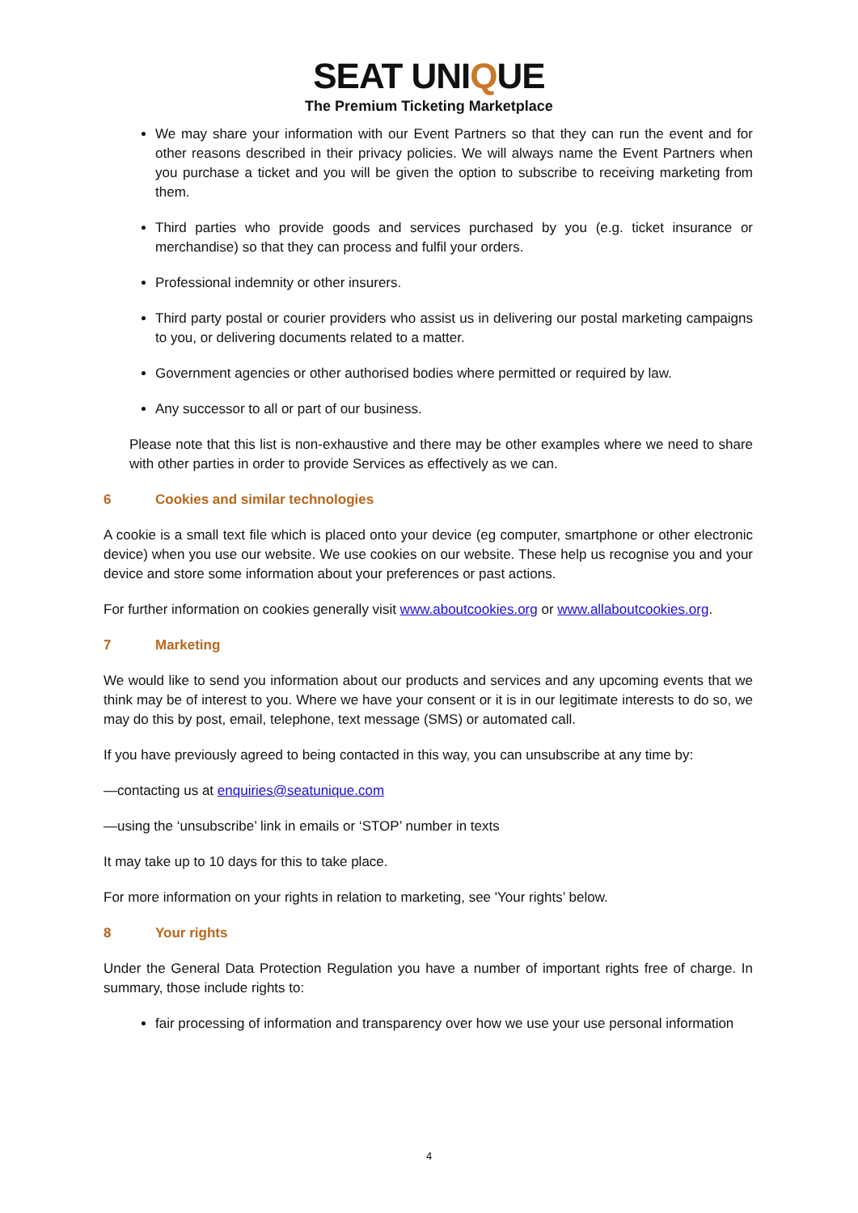SEAT UNIQUE
The Premium Ticketing Marketplace
We may share your information with our Event Partners so that they can run the event and for other reasons described in their privacy policies. We will always name the Event Partners when you purchase a ticket and you will be given the option to subscribe to receiving marketing from them.
Third parties who provide goods and services purchased by you (e.g. ticket insurance or merchandise) so that they can process and fulfil your orders.
Professional indemnity or other insurers.
Third party postal or courier providers who assist us in delivering our postal marketing campaigns to you, or delivering documents related to a matter.
Government agencies or other authorised bodies where permitted or required by law.
Any successor to all or part of our business.
Please note that this list is non-exhaustive and there may be other examples where we need to share with other parties in order to provide Services as effectively as we can.
6 Cookies and similar technologies
A cookie is a small text file which is placed onto your device (eg computer, smartphone or other electronic device) when you use our website. We use cookies on our website. These help us recognise you and your device and store some information about your preferences or past actions.
For further information on cookies generally visit www.aboutcookies.org or www.allaboutcookies.org.
7 Marketing
We would like to send you information about our products and services and any upcoming events that we think may be of interest to you. Where we have your consent or it is in our legitimate interests to do so, we may do this by post, email, telephone, text message (SMS) or automated call.
If you have previously agreed to being contacted in this way, you can unsubscribe at any time by:
—contacting us at enquiries@seatunique.com
—using the ‘unsubscribe’ link in emails or ‘STOP’ number in texts
It may take up to 10 days for this to take place.
For more information on your rights in relation to marketing, see 'Your rights’ below.
8 Your rights
Under the General Data Protection Regulation you have a number of important rights free of charge. In summary, those include rights to:
fair processing of information and transparency over how we use your use personal information
4